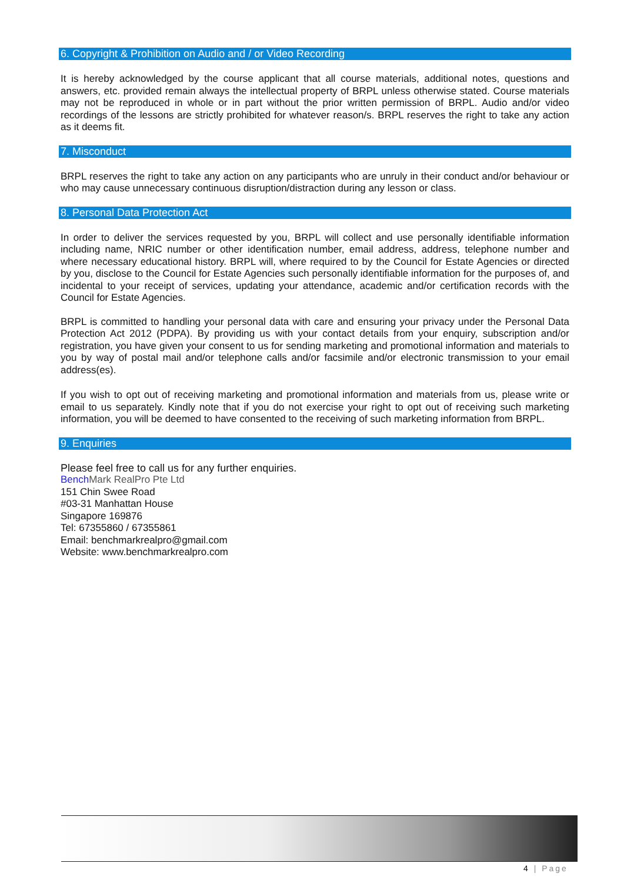6. Copyright & Prohibition on Audio and / or Video Recording
It is hereby acknowledged by the course applicant that all course materials, additional notes, questions and answers, etc. provided remain always the intellectual property of BRPL unless otherwise stated. Course materials may not be reproduced in whole or in part without the prior written permission of BRPL. Audio and/or video recordings of the lessons are strictly prohibited for whatever reason/s. BRPL reserves the right to take any action as it deems fit.
7. Misconduct
BRPL reserves the right to take any action on any participants who are unruly in their conduct and/or behaviour or who may cause unnecessary continuous disruption/distraction during any lesson or class.
8. Personal Data Protection Act
In order to deliver the services requested by you, BRPL will collect and use personally identifiable information including name, NRIC number or other identification number, email address, address, telephone number and where necessary educational history. BRPL will, where required to by the Council for Estate Agencies or directed by you, disclose to the Council for Estate Agencies such personally identifiable information for the purposes of, and incidental to your receipt of services, updating your attendance, academic and/or certification records with the Council for Estate Agencies.
BRPL is committed to handling your personal data with care and ensuring your privacy under the Personal Data Protection Act 2012 (PDPA). By providing us with your contact details from your enquiry, subscription and/or registration, you have given your consent to us for sending marketing and promotional information and materials to you by way of postal mail and/or telephone calls and/or facsimile and/or electronic transmission to your email address(es).
If you wish to opt out of receiving marketing and promotional information and materials from us, please write or email to us separately. Kindly note that if you do not exercise your right to opt out of receiving such marketing information, you will be deemed to have consented to the receiving of such marketing information from BRPL.
9. Enquiries
Please feel free to call us for any further enquiries.
Bench Mark RealPro Pte Ltd
151 Chin Swee Road
#03-31 Manhattan House
Singapore 169876
Tel: 67355860 / 67355861
Email: benchmarkrealpro@gmail.com
Website: www.benchmarkrealpro.com
4 | Page